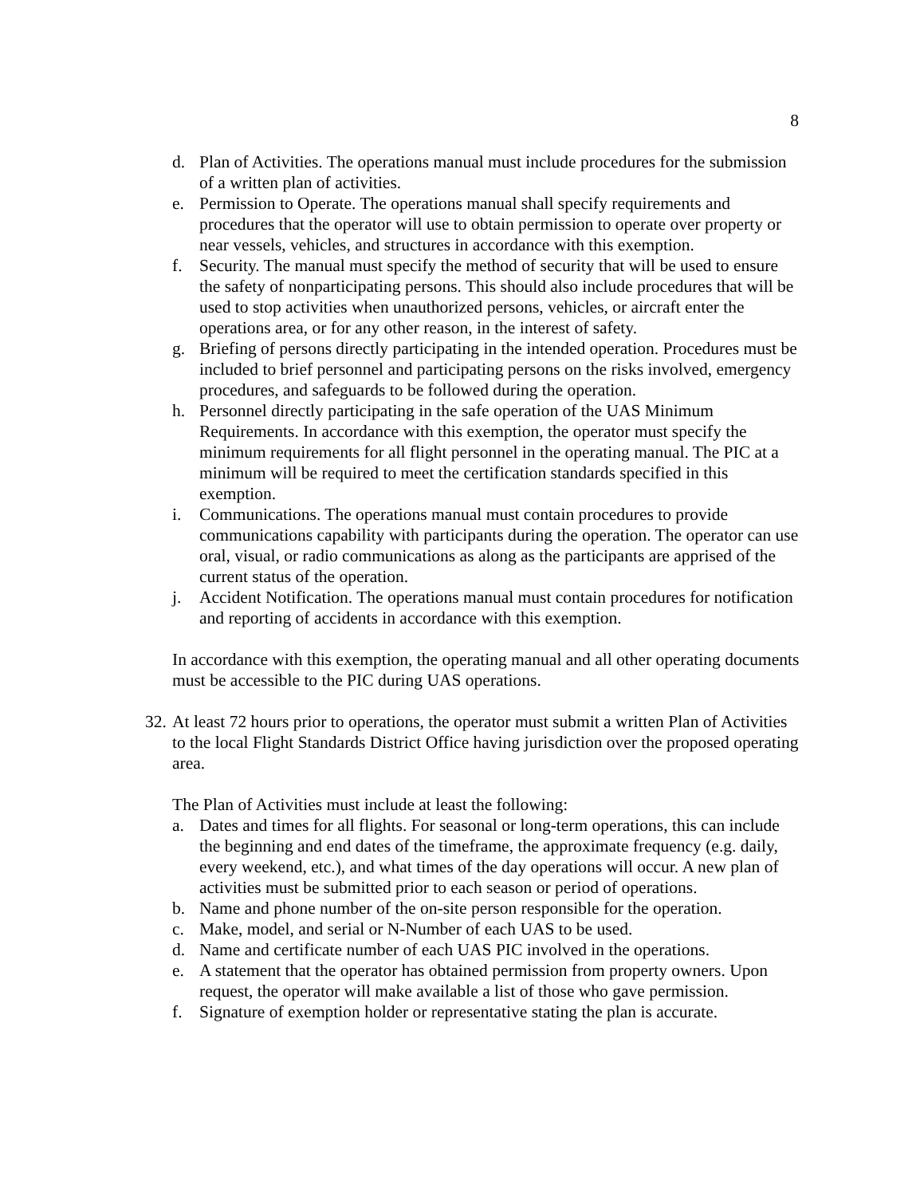8
d. Plan of Activities. The operations manual must include procedures for the submission of a written plan of activities.
e. Permission to Operate. The operations manual shall specify requirements and procedures that the operator will use to obtain permission to operate over property or near vessels, vehicles, and structures in accordance with this exemption.
f. Security. The manual must specify the method of security that will be used to ensure the safety of nonparticipating persons. This should also include procedures that will be used to stop activities when unauthorized persons, vehicles, or aircraft enter the operations area, or for any other reason, in the interest of safety.
g. Briefing of persons directly participating in the intended operation. Procedures must be included to brief personnel and participating persons on the risks involved, emergency procedures, and safeguards to be followed during the operation.
h. Personnel directly participating in the safe operation of the UAS Minimum Requirements. In accordance with this exemption, the operator must specify the minimum requirements for all flight personnel in the operating manual. The PIC at a minimum will be required to meet the certification standards specified in this exemption.
i. Communications. The operations manual must contain procedures to provide communications capability with participants during the operation. The operator can use oral, visual, or radio communications as along as the participants are apprised of the current status of the operation.
j. Accident Notification. The operations manual must contain procedures for notification and reporting of accidents in accordance with this exemption.
In accordance with this exemption, the operating manual and all other operating documents must be accessible to the PIC during UAS operations.
32. At least 72 hours prior to operations, the operator must submit a written Plan of Activities to the local Flight Standards District Office having jurisdiction over the proposed operating area.
The Plan of Activities must include at least the following:
a. Dates and times for all flights. For seasonal or long-term operations, this can include the beginning and end dates of the timeframe, the approximate frequency (e.g. daily, every weekend, etc.), and what times of the day operations will occur. A new plan of activities must be submitted prior to each season or period of operations.
b. Name and phone number of the on-site person responsible for the operation.
c. Make, model, and serial or N-Number of each UAS to be used.
d. Name and certificate number of each UAS PIC involved in the operations.
e. A statement that the operator has obtained permission from property owners. Upon request, the operator will make available a list of those who gave permission.
f. Signature of exemption holder or representative stating the plan is accurate.